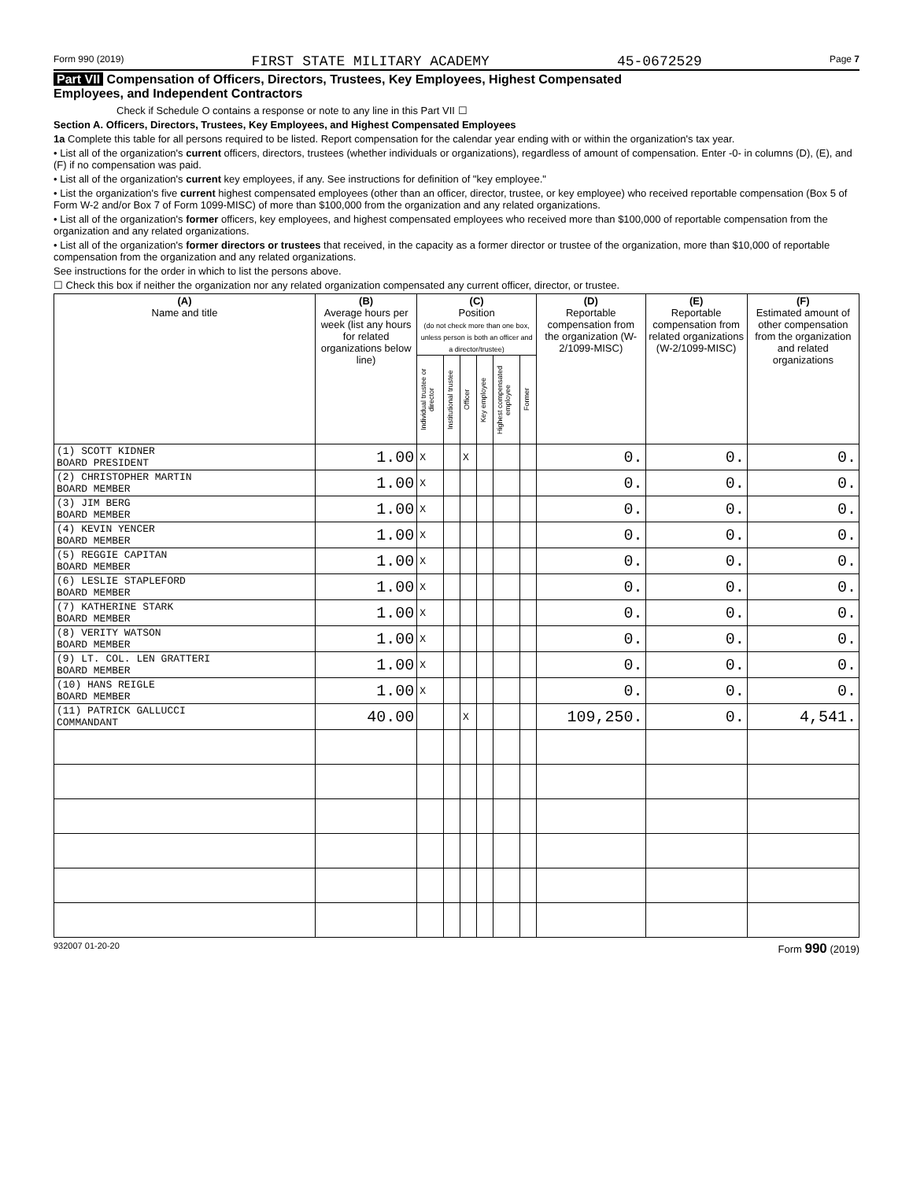Form 990 (2019) FIRST STATE MILITARY ACADEMY 45-0672529 Page 7
Part VII Compensation of Officers, Directors, Trustees, Key Employees, Highest Compensated
Employees, and Independent Contractors
Check if Schedule O contains a response or note to any line in this Part VII ☐
Section A. Officers, Directors, Trustees, Key Employees, and Highest Compensated Employees
1a Complete this table for all persons required to be listed. Report compensation for the calendar year ending with or within the organization's tax year.
• List all of the organization's current officers, directors, trustees (whether individuals or organizations), regardless of amount of compensation. Enter -0- in columns (D), (E), and (F) if no compensation was paid.
• List all of the organization's current key employees, if any. See instructions for definition of "key employee."
• List the organization's five current highest compensated employees (other than an officer, director, trustee, or key employee) who received reportable compensation (Box 5 of Form W-2 and/or Box 7 of Form 1099-MISC) of more than $100,000 from the organization and any related organizations.
• List all of the organization's former officers, key employees, and highest compensated employees who received more than $100,000 of reportable compensation from the organization and any related organizations.
• List all of the organization's former directors or trustees that received, in the capacity as a former director or trustee of the organization, more than $10,000 of reportable compensation from the organization and any related organizations.
See instructions for the order in which to list the persons above.
☐ Check this box if neither the organization nor any related organization compensated any current officer, director, or trustee.
| (A) Name and title | (B) Average hours per week (list any hours for related organizations below line) | (C) Position (do not check more than one box, unless person is both an officer and a director/trustee) | | | | | | (D) Reportable compensation from the organization (W-2/1099-MISC) | (E) Reportable compensation from related organizations (W-2/1099-MISC) | (F) Estimated amount of other compensation from the organization and related organizations |
| --- | --- | --- | --- | --- | --- | --- | --- | --- | --- | --- |
| | | Individual trustee or director | Institutional trustee | Officer | Key employee | Highest compensated employee | Former | | | |
| (1) SCOTT KIDNER BOARD PRESIDENT | 1.00 | X | | X | | | | 0. | 0. | 0. |
| (2) CHRISTOPHER MARTIN BOARD MEMBER | 1.00 | X | | | | | | 0. | 0. | 0. |
| (3) JIM BERG BOARD MEMBER | 1.00 | X | | | | | | 0. | 0. | 0. |
| (4) KEVIN YENCER BOARD MEMBER | 1.00 | X | | | | | | 0. | 0. | 0. |
| (5) REGGIE CAPITAN BOARD MEMBER | 1.00 | X | | | | | | 0. | 0. | 0. |
| (6) LESLIE STAPLEFORD BOARD MEMBER | 1.00 | X | | | | | | 0. | 0. | 0. |
| (7) KATHERINE STARK BOARD MEMBER | 1.00 | X | | | | | | 0. | 0. | 0. |
| (8) VERITY WATSON BOARD MEMBER | 1.00 | X | | | | | | 0. | 0. | 0. |
| (9) LT. COL. LEN GRATTERI BOARD MEMBER | 1.00 | X | | | | | | 0. | 0. | 0. |
| (10) HANS REIGLE BOARD MEMBER | 1.00 | X | | | | | | 0. | 0. | 0. |
| (11) PATRICK GALLUCCI COMMANDANT | 40.00 | | | X | | | | 109,250. | 0. | 4,541. |
932007 01-20-20 Form 990 (2019)